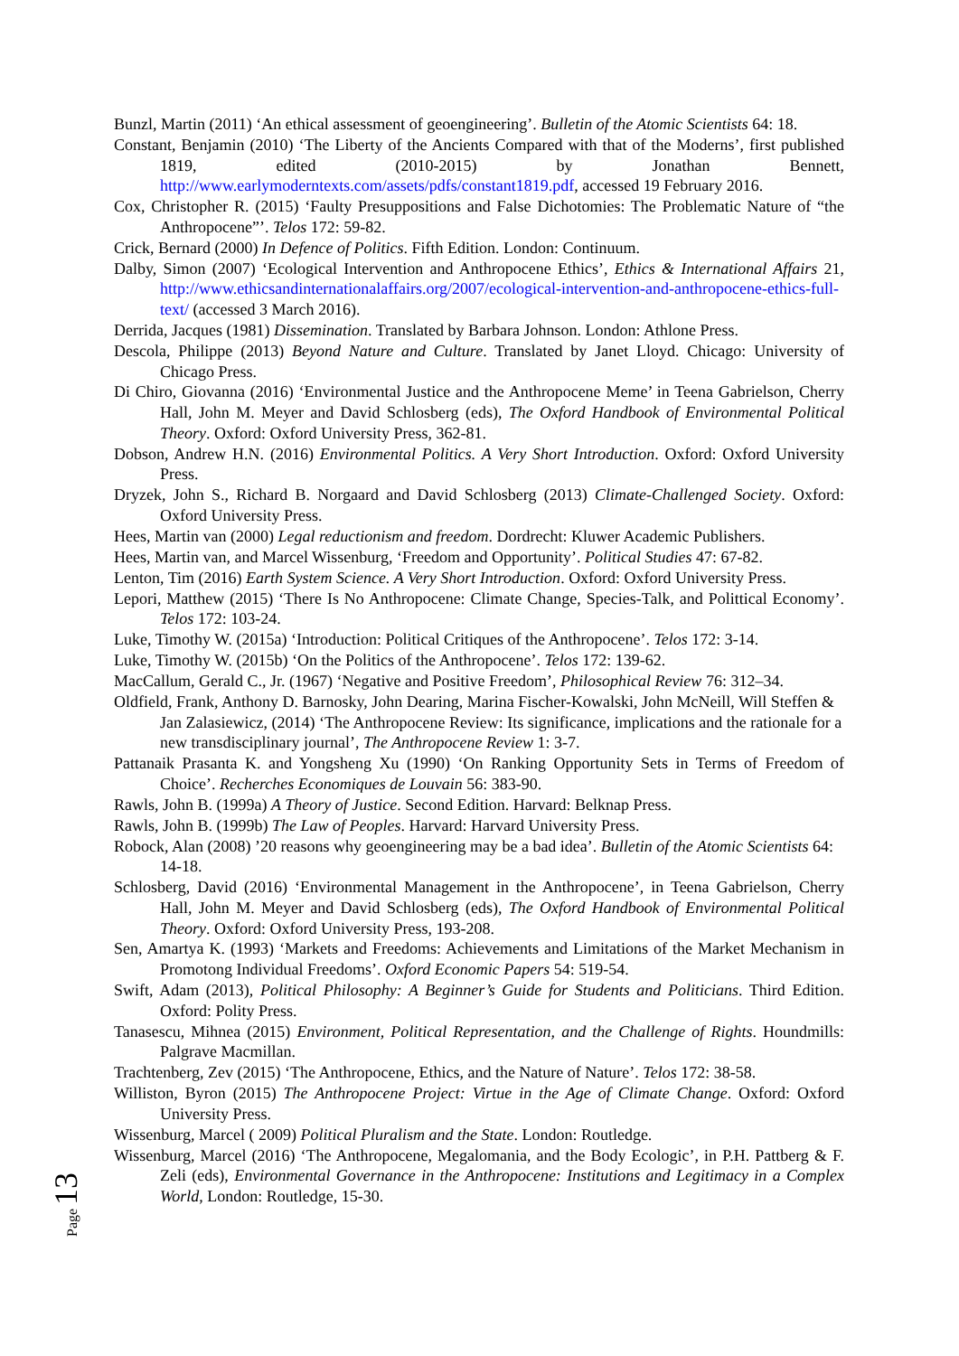Bunzl, Martin (2011) ‘An ethical assessment of geoengineering’. Bulletin of the Atomic Scientists 64: 18.
Constant, Benjamin (2010) ‘The Liberty of the Ancients Compared with that of the Moderns’, first published 1819, edited (2010-2015) by Jonathan Bennett, http://www.earlymoderntexts.com/assets/pdfs/constant1819.pdf, accessed 19 February 2016.
Cox, Christopher R. (2015) ‘Faulty Presuppositions and False Dichotomies: The Problematic Nature of “the Anthropocene”’. Telos 172: 59-82.
Crick, Bernard (2000) In Defence of Politics. Fifth Edition. London: Continuum.
Dalby, Simon (2007) ‘Ecological Intervention and Anthropocene Ethics’, Ethics & International Affairs 21, http://www.ethicsandinternationalaffairs.org/2007/ecological-intervention-and-anthropocene-ethics-full-text/ (accessed 3 March 2016).
Derrida, Jacques (1981) Dissemination. Translated by Barbara Johnson. London: Athlone Press.
Descola, Philippe (2013) Beyond Nature and Culture. Translated by Janet Lloyd. Chicago: University of Chicago Press.
Di Chiro, Giovanna (2016) ‘Environmental Justice and the Anthropocene Meme’ in Teena Gabrielson, Cherry Hall, John M. Meyer and David Schlosberg (eds), The Oxford Handbook of Environmental Political Theory. Oxford: Oxford University Press, 362-81.
Dobson, Andrew H.N. (2016) Environmental Politics. A Very Short Introduction. Oxford: Oxford University Press.
Dryzek, John S., Richard B. Norgaard and David Schlosberg (2013) Climate-Challenged Society. Oxford: Oxford University Press.
Hees, Martin van (2000) Legal reductionism and freedom. Dordrecht: Kluwer Academic Publishers.
Hees, Martin van, and Marcel Wissenburg, ‘Freedom and Opportunity’. Political Studies 47: 67-82.
Lenton, Tim (2016) Earth System Science. A Very Short Introduction. Oxford: Oxford University Press.
Lepori, Matthew (2015) ‘There Is No Anthropocene: Climate Change, Species-Talk, and Polittical Economy’. Telos 172: 103-24.
Luke, Timothy W. (2015a) ‘Introduction: Political Critiques of the Anthropocene’. Telos 172: 3-14.
Luke, Timothy W. (2015b) ‘On the Politics of the Anthropocene’. Telos 172: 139-62.
MacCallum, Gerald C., Jr. (1967) ‘Negative and Positive Freedom’, Philosophical Review 76: 312–34.
Oldfield, Frank, Anthony D. Barnosky, John Dearing, Marina Fischer-Kowalski, John McNeill, Will Steffen & Jan Zalasiewicz, (2014) ‘The Anthropocene Review: Its significance, implications and the rationale for a new transdisciplinary journal’, The Anthropocene Review 1: 3-7.
Pattanaik Prasanta K. and Yongsheng Xu (1990) ‘On Ranking Opportunity Sets in Terms of Freedom of Choice’. Recherches Economiques de Louvain 56: 383-90.
Rawls, John B. (1999a) A Theory of Justice. Second Edition. Harvard: Belknap Press.
Rawls, John B. (1999b) The Law of Peoples. Harvard: Harvard University Press.
Robock, Alan (2008) ’20 reasons why geoengineering may be a bad idea’. Bulletin of the Atomic Scientists 64: 14-18.
Schlosberg, David (2016) ‘Environmental Management in the Anthropocene’, in Teena Gabrielson, Cherry Hall, John M. Meyer and David Schlosberg (eds), The Oxford Handbook of Environmental Political Theory. Oxford: Oxford University Press, 193-208.
Sen, Amartya K. (1993) ‘Markets and Freedoms: Achievements and Limitations of the Market Mechanism in Promotong Individual Freedoms’. Oxford Economic Papers 54: 519-54.
Swift, Adam (2013), Political Philosophy: A Beginner’s Guide for Students and Politicians. Third Edition. Oxford: Polity Press.
Tanasescu, Mihnea (2015) Environment, Political Representation, and the Challenge of Rights. Houndmills: Palgrave Macmillan.
Trachtenberg, Zev (2015) ‘The Anthropocene, Ethics, and the Nature of Nature’. Telos 172: 38-58.
Williston, Byron (2015) The Anthropocene Project: Virtue in the Age of Climate Change. Oxford: Oxford University Press.
Wissenburg, Marcel ( 2009) Political Pluralism and the State. London: Routledge.
Wissenburg, Marcel (2016) ‘The Anthropocene, Megalomania, and the Body Ecologic’, in P.H. Pattberg & F. Zeli (eds), Environmental Governance in the Anthropocene: Institutions and Legitimacy in a Complex World, London: Routledge, 15-30.
Page 13